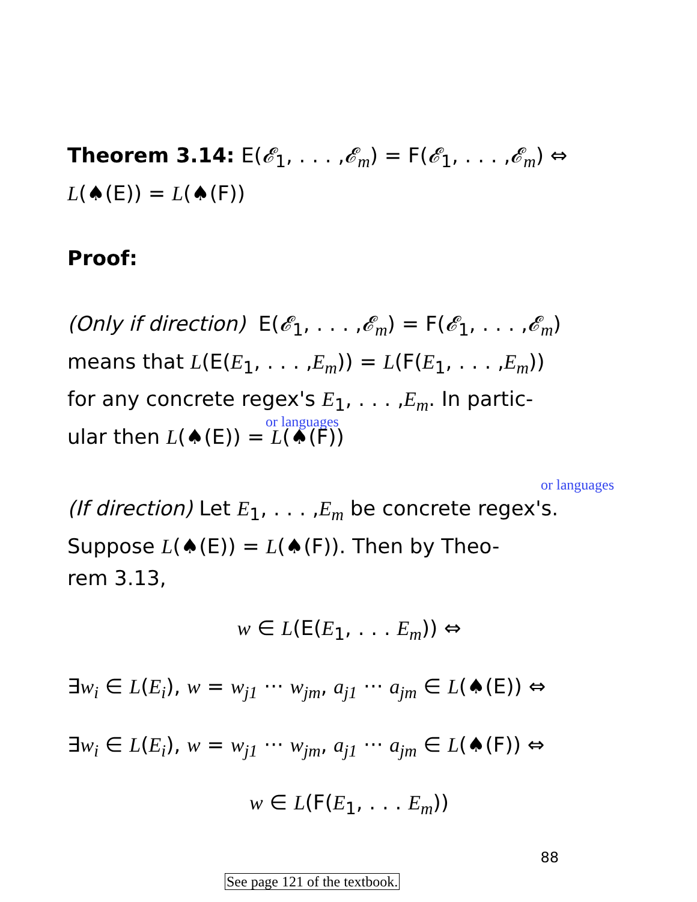Theorem 3.14: E(𝓔<sub>1</sub>, . . . ,𝓔<sub>m</sub>) = F(𝓔<sub>1</sub>, . . . ,𝓔<sub>m</sub>) ⇔
L(♠(E)) = L(♠(F))
Proof:
(Only if direction) E(𝓔<sub>1</sub>, . . . ,𝓔<sub>m</sub>) = F(𝓔<sub>1</sub>, . . . ,𝓔<sub>m</sub>)
means that L(E(E<sub>1</sub>, . . . ,E<sub>m</sub>)) = L(F(E<sub>1</sub>, . . . ,E<sub>m</sub>))
for any concrete regex's E<sub>1</sub>, . . . ,E<sub>m</sub>. In partic-
or languages
ular then L(♠(E)) = L(♠(F))
or languages
(If direction) Let E<sub>1</sub>, . . . ,E<sub>m</sub> be concrete regex's.
Suppose L(♠(E)) = L(♠(F)). Then by Theo-
rem 3.13,
w ∈ L(E(E<sub>1</sub>, . . . E<sub>m</sub>)) ⇔
∃w<sub>i</sub> ∈ L(E<sub>i</sub>), w = w<sub>j1</sub> ··· w<sub>jm</sub>, a<sub>j1</sub> ··· a<sub>jm</sub> ∈ L(♠(E)) ⇔
∃w<sub>i</sub> ∈ L(E<sub>i</sub>), w = w<sub>j1</sub> ··· w<sub>jm</sub>, a<sub>j1</sub> ··· a<sub>jm</sub> ∈ L(♠(F)) ⇔
w ∈ L(F(E<sub>1</sub>, . . . E<sub>m</sub>))
88
See page 121 of the textbook.